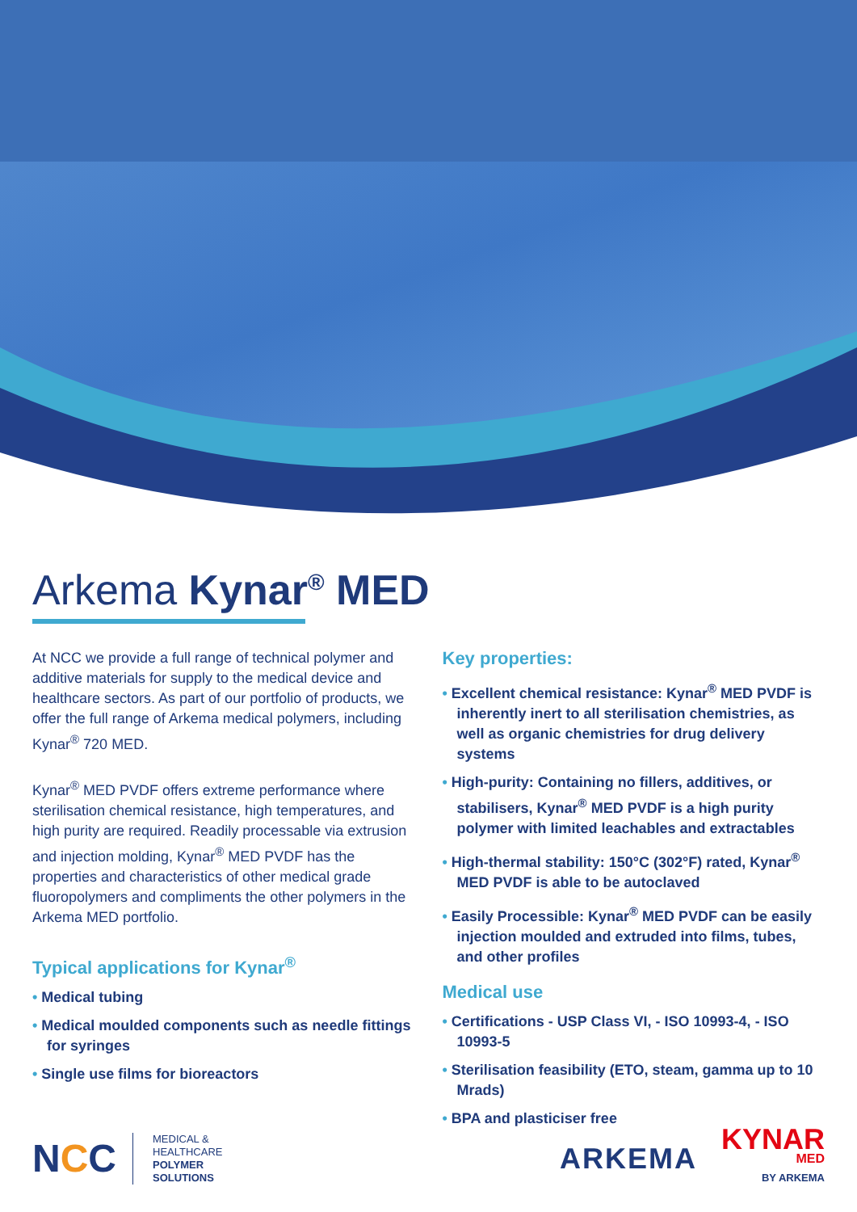Arkema Kynar<sup>®</sup> MED
At NCC we provide a full range of technical polymer and additive materials for supply to the medical device and healthcare sectors. As part of our portfolio of products, we offer the full range of Arkema medical polymers, including Kynar<sup>®</sup> 720 MED.
Kynar<sup>®</sup> MED PVDF offers extreme performance where sterilisation chemical resistance, high temperatures, and high purity are required. Readily processable via extrusion and injection molding, Kynar<sup>®</sup> MED PVDF has the properties and characteristics of other medical grade fluoropolymers and compliments the other polymers in the Arkema MED portfolio.
Typical applications for Kynar<sup>®</sup>
• Medical tubing
• Medical moulded components such as needle fittings for syringes
• Single use films for bioreactors
Key properties:
• Excellent chemical resistance: Kynar<sup>®</sup> MED PVDF is inherently inert to all sterilisation chemistries, as well as organic chemistries for drug delivery systems
• High-purity: Containing no fillers, additives, or stabilisers, Kynar<sup>®</sup> MED PVDF is a high purity polymer with limited leachables and extractables
• High-thermal stability: 150°C (302°F) rated, Kynar<sup>®</sup> MED PVDF is able to be autoclaved
• Easily Processible: Kynar<sup>®</sup> MED PVDF can be easily injection moulded and extruded into films, tubes, and other profiles
Medical use
• Certifications - USP Class VI, - ISO 10993-4, - ISO 10993-5
• Sterilisation feasibility (ETO, steam, gamma up to 10 Mrads)
• BPA and plasticiser free
NCC
MEDICAL &
HEALTHCARE
POLYMER
SOLUTIONS
ARKEMA
KYNAR
MED
BY ARKEMA